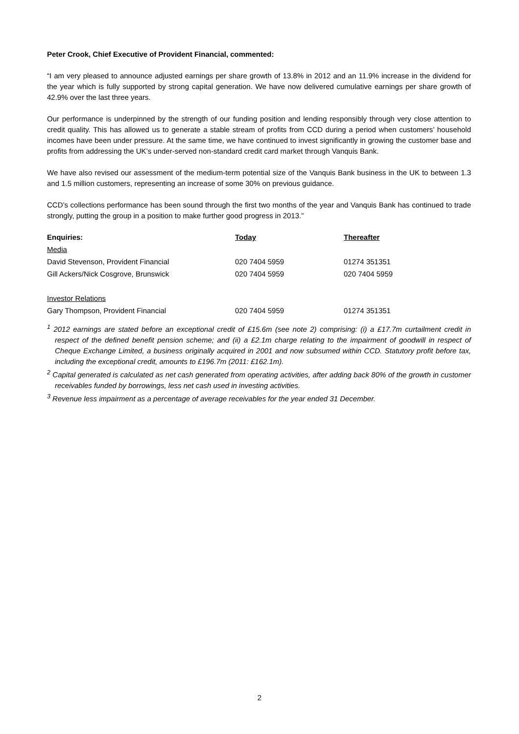Peter Crook, Chief Executive of Provident Financial, commented:
“I am very pleased to announce adjusted earnings per share growth of 13.8% in 2012 and an 11.9% increase in the dividend for the year which is fully supported by strong capital generation. We have now delivered cumulative earnings per share growth of 42.9% over the last three years.
Our performance is underpinned by the strength of our funding position and lending responsibly through very close attention to credit quality. This has allowed us to generate a stable stream of profits from CCD during a period when customers’ household incomes have been under pressure. At the same time, we have continued to invest significantly in growing the customer base and profits from addressing the UK’s under-served non-standard credit card market through Vanquis Bank.
We have also revised our assessment of the medium-term potential size of the Vanquis Bank business in the UK to between 1.3 and 1.5 million customers, representing an increase of some 30% on previous guidance.
CCD’s collections performance has been sound through the first two months of the year and Vanquis Bank has continued to trade strongly, putting the group in a position to make further good progress in 2013.”
| Enquiries: | Today | Thereafter |
| --- | --- | --- |
| Media | | |
| David Stevenson, Provident Financial | 020 7404 5959 | 01274 351351 |
| Gill Ackers/Nick Cosgrove, Brunswick | 020 7404 5959 | 020 7404 5959 |
| Investor Relations | | |
| Gary Thompson, Provident Financial | 020 7404 5959 | 01274 351351 |
<sup>1</sup> 2012 earnings are stated before an exceptional credit of £15.6m (see note 2) comprising: (i) a £17.7m curtailment credit in respect of the defined benefit pension scheme; and (ii) a £2.1m charge relating to the impairment of goodwill in respect of Cheque Exchange Limited, a business originally acquired in 2001 and now subsumed within CCD. Statutory profit before tax, including the exceptional credit, amounts to £196.7m (2011: £162.1m).
<sup>2</sup> Capital generated is calculated as net cash generated from operating activities, after adding back 80% of the growth in customer receivables funded by borrowings, less net cash used in investing activities.
<sup>3</sup> Revenue less impairment as a percentage of average receivables for the year ended 31 December.
2